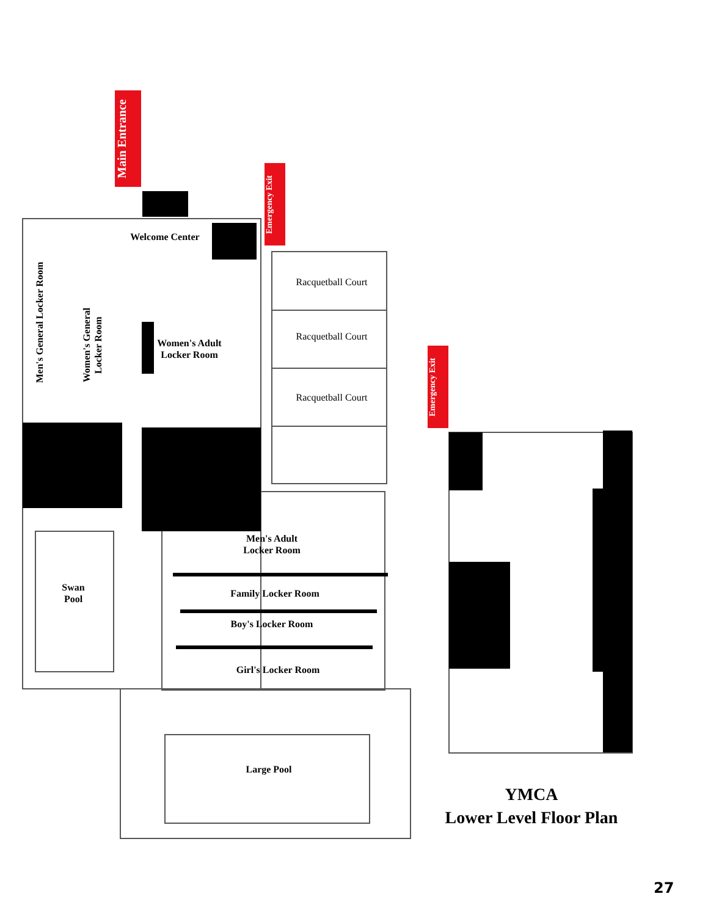Main Entrance
Emergency Exit
Emergency Exit
Welcome Center
Men's General Locker Room
Women's General Locker Room
Women's Adult Locker Room
Racquetball Court
Racquetball Court
Racquetball Court
Men's Adult Locker Room
Swan Pool
Family Locker Room
Boy's Locker Room
Girl's Locker Room
Large Pool
YMCA
Lower Level Floor Plan
27